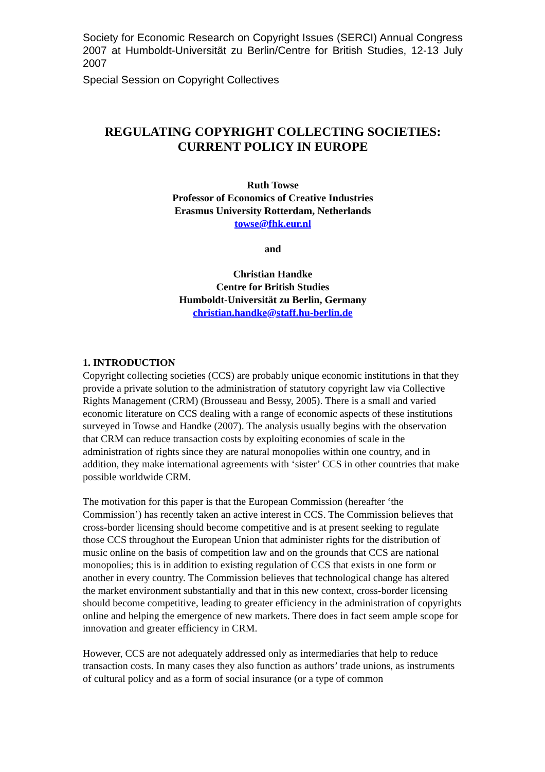Society for Economic Research on Copyright Issues (SERCI) Annual Congress 2007 at Humboldt-Universität zu Berlin/Centre for British Studies, 12-13 July 2007
Special Session on Copyright Collectives
REGULATING COPYRIGHT COLLECTING SOCIETIES:
CURRENT POLICY IN EUROPE
Ruth Towse
Professor of Economics of Creative Industries
Erasmus University Rotterdam, Netherlands
towse@fhk.eur.nl
and
Christian Handke
Centre for British Studies
Humboldt-Universität zu Berlin, Germany
christian.handke@staff.hu-berlin.de
1. INTRODUCTION
Copyright collecting societies (CCS) are probably unique economic institutions in that they provide a private solution to the administration of statutory copyright law via Collective Rights Management (CRM) (Brousseau and Bessy, 2005). There is a small and varied economic literature on CCS dealing with a range of economic aspects of these institutions surveyed in Towse and Handke (2007). The analysis usually begins with the observation that CRM can reduce transaction costs by exploiting economies of scale in the administration of rights since they are natural monopolies within one country, and in addition, they make international agreements with ‘sister’ CCS in other countries that make possible worldwide CRM.
The motivation for this paper is that the European Commission (hereafter ‘the Commission’) has recently taken an active interest in CCS. The Commission believes that cross-border licensing should become competitive and is at present seeking to regulate those CCS throughout the European Union that administer rights for the distribution of music online on the basis of competition law and on the grounds that CCS are national monopolies; this is in addition to existing regulation of CCS that exists in one form or another in every country. The Commission believes that technological change has altered the market environment substantially and that in this new context, cross-border licensing should become competitive, leading to greater efficiency in the administration of copyrights online and helping the emergence of new markets. There does in fact seem ample scope for innovation and greater efficiency in CRM.
However, CCS are not adequately addressed only as intermediaries that help to reduce transaction costs. In many cases they also function as authors’ trade unions, as instruments of cultural policy and as a form of social insurance (or a type of common